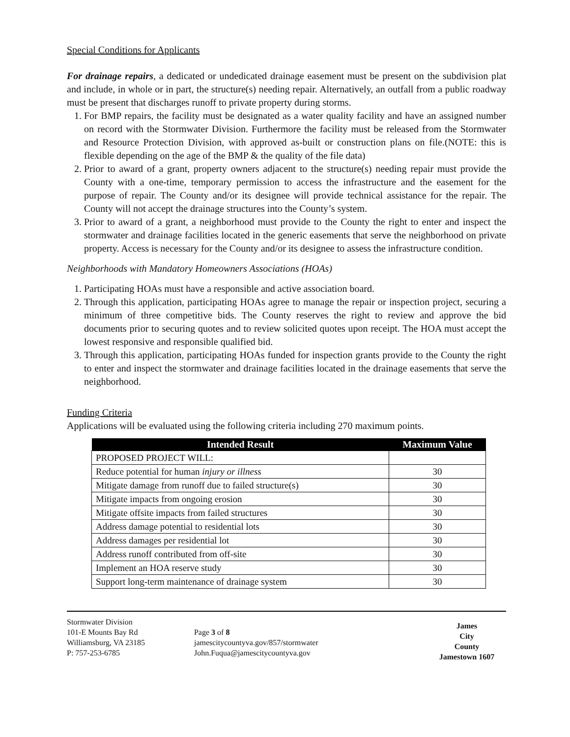Special Conditions for Applicants
For drainage repairs, a dedicated or undedicated drainage easement must be present on the subdivision plat and include, in whole or in part, the structure(s) needing repair. Alternatively, an outfall from a public roadway must be present that discharges runoff to private property during storms.
1. For BMP repairs, the facility must be designated as a water quality facility and have an assigned number on record with the Stormwater Division. Furthermore the facility must be released from the Stormwater and Resource Protection Division, with approved as-built or construction plans on file.(NOTE: this is flexible depending on the age of the BMP & the quality of the file data)
2. Prior to award of a grant, property owners adjacent to the structure(s) needing repair must provide the County with a one-time, temporary permission to access the infrastructure and the easement for the purpose of repair. The County and/or its designee will provide technical assistance for the repair. The County will not accept the drainage structures into the County’s system.
3. Prior to award of a grant, a neighborhood must provide to the County the right to enter and inspect the stormwater and drainage facilities located in the generic easements that serve the neighborhood on private property. Access is necessary for the County and/or its designee to assess the infrastructure condition.
Neighborhoods with Mandatory Homeowners Associations (HOAs)
1. Participating HOAs must have a responsible and active association board.
2. Through this application, participating HOAs agree to manage the repair or inspection project, securing a minimum of three competitive bids. The County reserves the right to review and approve the bid documents prior to securing quotes and to review solicited quotes upon receipt. The HOA must accept the lowest responsive and responsible qualified bid.
3. Through this application, participating HOAs funded for inspection grants provide to the County the right to enter and inspect the stormwater and drainage facilities located in the drainage easements that serve the neighborhood.
Funding Criteria
Applications will be evaluated using the following criteria including 270 maximum points.
| Intended Result | Maximum Value |
| --- | --- |
| PROPOSED PROJECT WILL: | |
| Reduce potential for human injury or illness | 30 |
| Mitigate damage from runoff due to failed structure(s) | 30 |
| Mitigate impacts from ongoing erosion | 30 |
| Mitigate offsite impacts from failed structures | 30 |
| Address damage potential to residential lots | 30 |
| Address damages per residential lot | 30 |
| Address runoff contributed from off-site | 30 |
| Implement an HOA reserve study | 30 |
| Support long-term maintenance of drainage system | 30 |
Stormwater Division
101-E Mounts Bay Rd
Williamsburg, VA 23185
P: 757-253-6785
Page 3 of 8
jamescitycountyva.gov/857/stormwater
John.Fuqua@jamescitycountyva.gov
James
City
County
Jamestown 1607